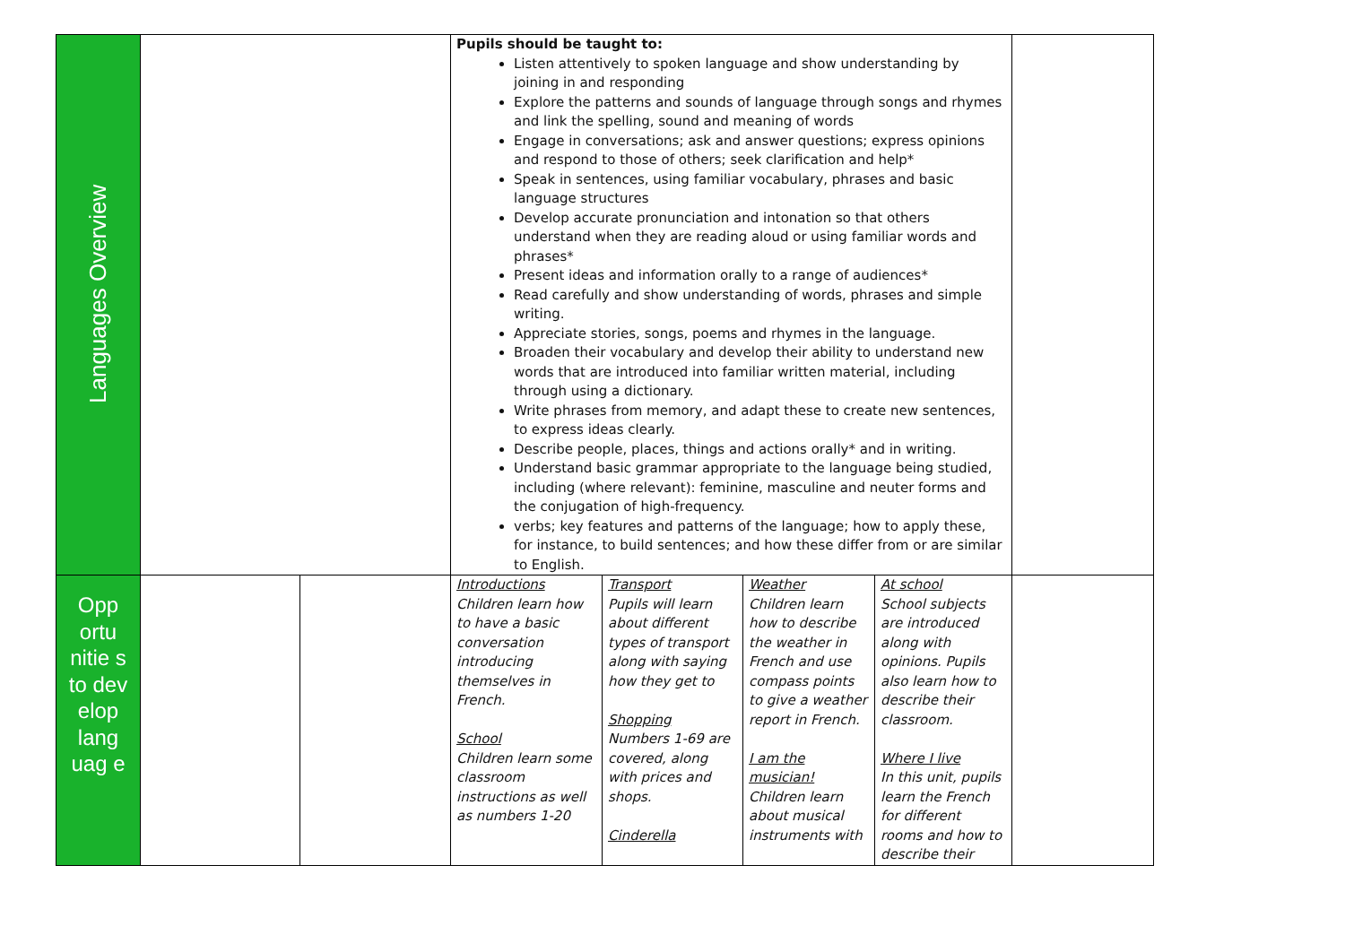| Languages Overview | | | Pupils should be taught to: Listen attentively to spoken language and show understanding by joining in and responding Explore the patterns and sounds of language through songs and rhymes and link the spelling, sound and meaning of words Engage in conversations; ask and answer questions; express opinions and respond to those of others; seek clarification and help* Speak in sentences, using familiar vocabulary, phrases and basic language structures Develop accurate pronunciation and intonation so that others understand when they are reading aloud or using familiar words and phrases* Present ideas and information orally to a range of audiences* Read carefully and show understanding of words, phrases and simple writing. Appreciate stories, songs, poems and rhymes in the language. Broaden their vocabulary and develop their ability to understand new words that are introduced into familiar written material, including through using a dictionary. Write phrases from memory, and adapt these to create new sentences, to express ideas clearly. Describe people, places, things and actions orally* and in writing. Understand basic grammar appropriate to the language being studied, including (where relevant): feminine, masculine and neuter forms and the conjugation of high-frequency. verbs; key features and patterns of the language; how to apply these, for instance, to build sentences; and how these differ from or are similar to English. | |
| Opp ortu nitie s to dev elop lang uag e | | | / Introductions Children learn how to have a basic conversation introducing themselves in French. School Children learn some classroom instructions as well as numbers 1-20 / Transport Pupils will learn about different types of transport along with saying how they get to Shopping Numbers 1-69 are covered, along with prices and shops. Cinderella / Weather Children learn how to describe the weather in French and use compass points to give a weather report in French. I am the musician! Children learn about musical instruments with / At school School subjects are introduced along with opinions. Pupils also learn how to describe their classroom. Where I live In this unit, pupils learn the French for different rooms and how to describe their / | |